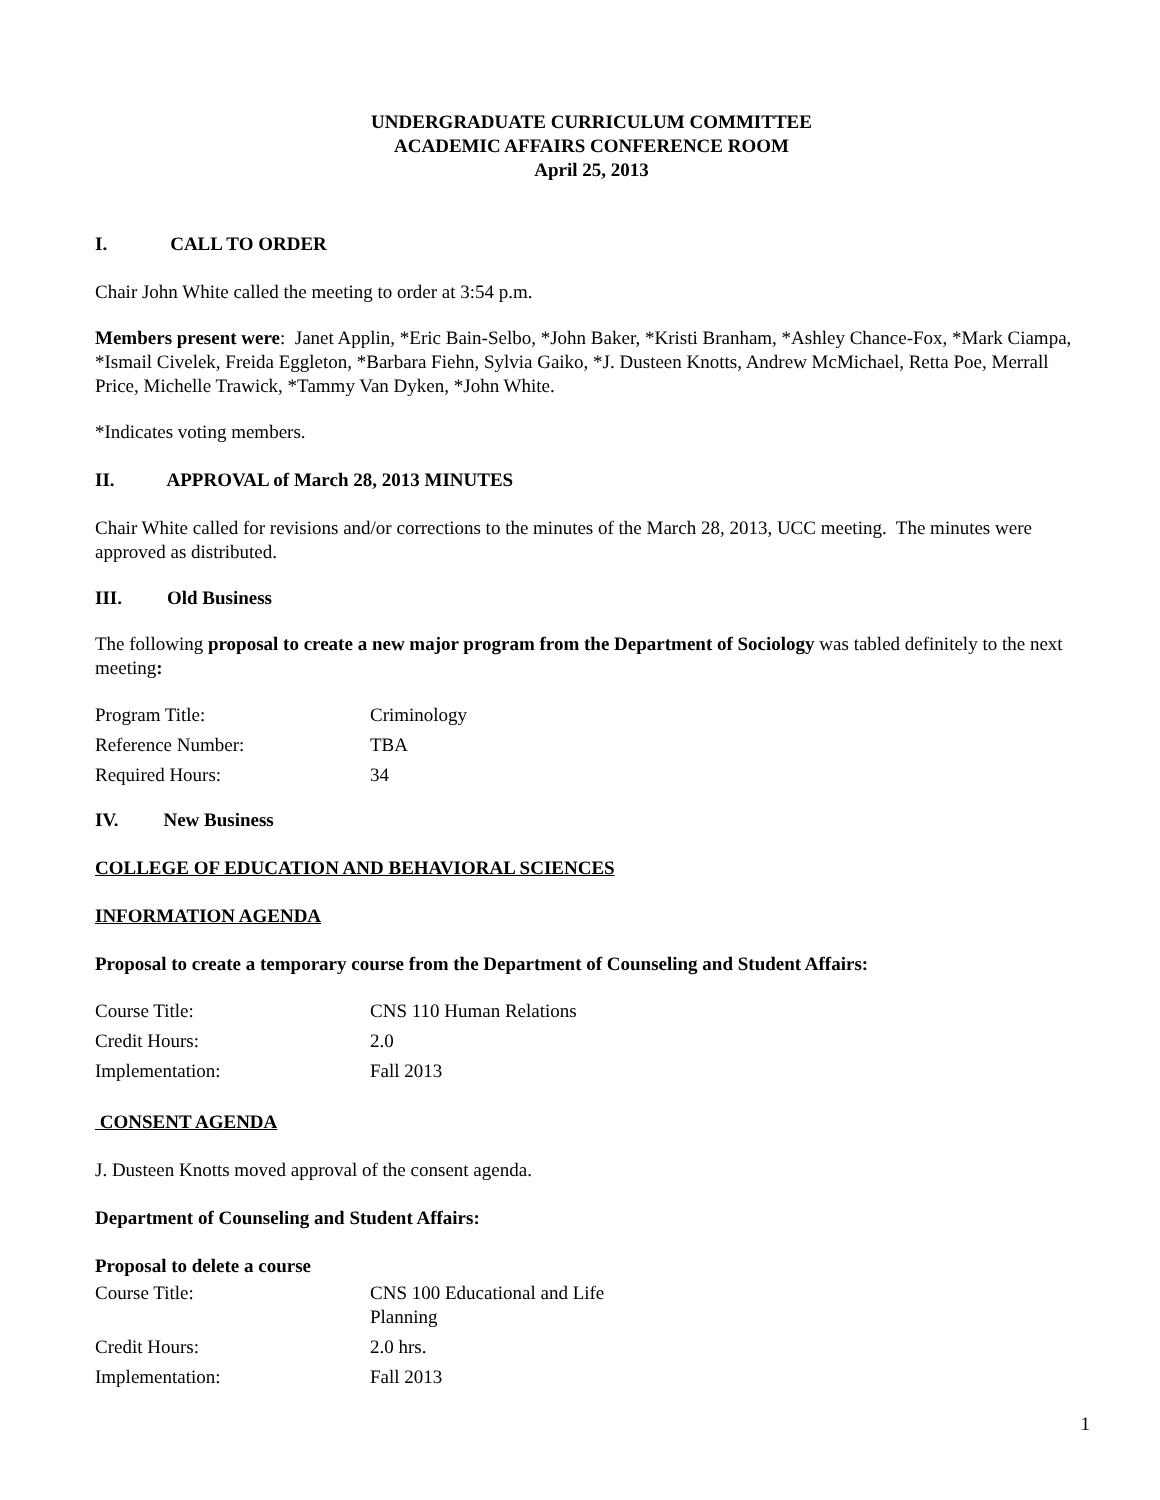UNDERGRADUATE CURRICULUM COMMITTEE
ACADEMIC AFFAIRS CONFERENCE ROOM
April 25, 2013
I. CALL TO ORDER
Chair John White called the meeting to order at 3:54 p.m.
Members present were: Janet Applin, *Eric Bain-Selbo, *John Baker, *Kristi Branham, *Ashley Chance-Fox, *Mark Ciampa, *Ismail Civelek, Freida Eggleton, *Barbara Fiehn, Sylvia Gaiko, *J. Dusteen Knotts, Andrew McMichael, Retta Poe, Merrall Price, Michelle Trawick, *Tammy Van Dyken, *John White.
*Indicates voting members.
II. APPROVAL of March 28, 2013 MINUTES
Chair White called for revisions and/or corrections to the minutes of the March 28, 2013, UCC meeting. The minutes were approved as distributed.
III. Old Business
The following proposal to create a new major program from the Department of Sociology was tabled definitely to the next meeting:
| Program Title: | Criminology |
| Reference Number: | TBA |
| Required Hours: | 34 |
IV. New Business
COLLEGE OF EDUCATION AND BEHAVIORAL SCIENCES
INFORMATION AGENDA
Proposal to create a temporary course from the Department of Counseling and Student Affairs:
| Course Title: | CNS 110 Human Relations |
| Credit Hours: | 2.0 |
| Implementation: | Fall 2013 |
CONSENT AGENDA
J. Dusteen Knotts moved approval of the consent agenda.
Department of Counseling and Student Affairs:
Proposal to delete a course
| Course Title: | CNS 100 Educational and Life Planning |
| Credit Hours: | 2.0 hrs. |
| Implementation: | Fall 2013 |
1